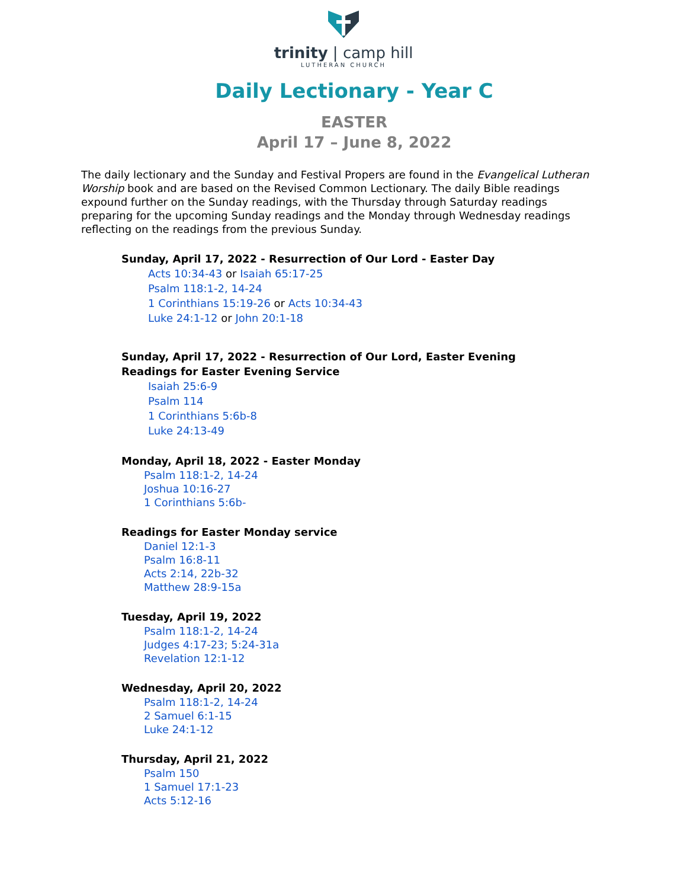trinity | camp hill
LUTHERAN CHURCH
Daily Lectionary - Year C
EASTER
April 17 – June 8, 2022
The daily lectionary and the Sunday and Festival Propers are found in the Evangelical Lutheran Worship book and are based on the Revised Common Lectionary. The daily Bible readings expound further on the Sunday readings, with the Thursday through Saturday readings preparing for the upcoming Sunday readings and the Monday through Wednesday readings reflecting on the readings from the previous Sunday.
Sunday, April 17, 2022 - Resurrection of Our Lord - Easter Day
Acts 10:34-43 or Isaiah 65:17-25
Psalm 118:1-2, 14-24
1 Corinthians 15:19-26 or Acts 10:34-43
Luke 24:1-12 or John 20:1-18
Sunday, April 17, 2022 - Resurrection of Our Lord, Easter Evening
Readings for Easter Evening Service
Isaiah 25:6-9
Psalm 114
1 Corinthians 5:6b-8
Luke 24:13-49
Monday, April 18, 2022 - Easter Monday
Psalm 118:1-2, 14-24
Joshua 10:16-27
1 Corinthians 5:6b-
Readings for Easter Monday service
Daniel 12:1-3
Psalm 16:8-11
Acts 2:14, 22b-32
Matthew 28:9-15a
Tuesday, April 19, 2022
Psalm 118:1-2, 14-24
Judges 4:17-23; 5:24-31a
Revelation 12:1-12
Wednesday, April 20, 2022
Psalm 118:1-2, 14-24
2 Samuel 6:1-15
Luke 24:1-12
Thursday, April 21, 2022
Psalm 150
1 Samuel 17:1-23
Acts 5:12-16